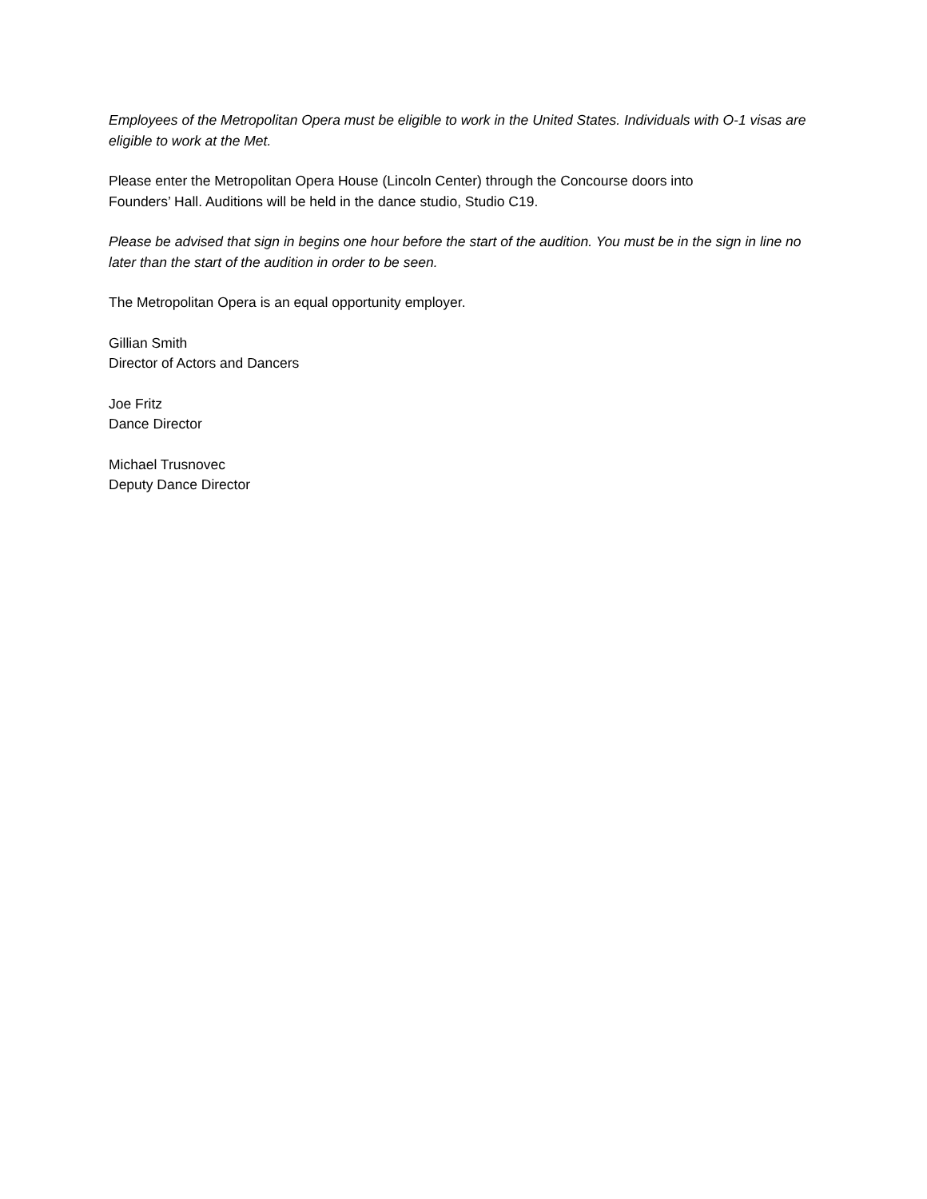Employees of the Metropolitan Opera must be eligible to work in the United States. Individuals with O-1 visas are eligible to work at the Met.
Please enter the Metropolitan Opera House (Lincoln Center) through the Concourse doors into
Founders’ Hall. Auditions will be held in the dance studio, Studio C19.
Please be advised that sign in begins one hour before the start of the audition. You must be in the sign in line no later than the start of the audition in order to be seen.
The Metropolitan Opera is an equal opportunity employer.
Gillian Smith
Director of Actors and Dancers
Joe Fritz
Dance Director
Michael Trusnovec
Deputy Dance Director